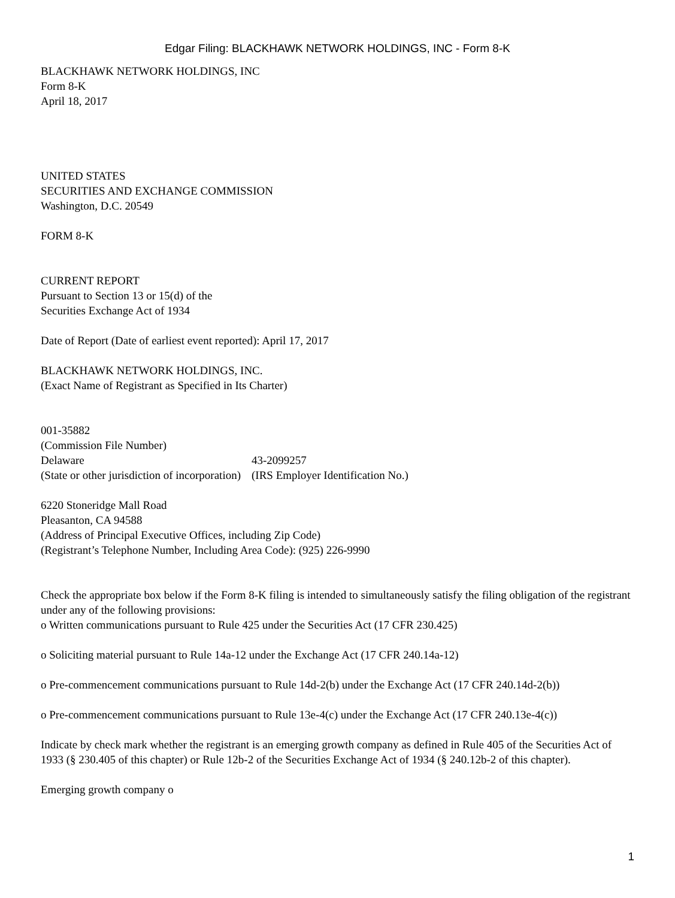Edgar Filing: BLACKHAWK NETWORK HOLDINGS, INC - Form 8-K
BLACKHAWK NETWORK HOLDINGS, INC
Form 8-K
April 18, 2017
UNITED STATES
SECURITIES AND EXCHANGE COMMISSION
Washington, D.C. 20549
FORM 8-K
CURRENT REPORT
Pursuant to Section 13 or 15(d) of the
Securities Exchange Act of 1934
Date of Report (Date of earliest event reported): April 17, 2017
BLACKHAWK NETWORK HOLDINGS, INC.
(Exact Name of Registrant as Specified in Its Charter)
001-35882
(Commission File Number)
| Delaware | 43-2099257 |
| (State or other jurisdiction of incorporation) | (IRS Employer Identification No.) |
6220 Stoneridge Mall Road
Pleasanton, CA 94588
(Address of Principal Executive Offices, including Zip Code)
(Registrant’s Telephone Number, Including Area Code): (925) 226-9990
Check the appropriate box below if the Form 8-K filing is intended to simultaneously satisfy the filing obligation of the registrant under any of the following provisions:
o Written communications pursuant to Rule 425 under the Securities Act (17 CFR 230.425)
o Soliciting material pursuant to Rule 14a-12 under the Exchange Act (17 CFR 240.14a-12)
o Pre-commencement communications pursuant to Rule 14d-2(b) under the Exchange Act (17 CFR 240.14d-2(b))
o Pre-commencement communications pursuant to Rule 13e-4(c) under the Exchange Act (17 CFR 240.13e-4(c))
Indicate by check mark whether the registrant is an emerging growth company as defined in Rule 405 of the Securities Act of 1933 (§ 230.405 of this chapter) or Rule 12b-2 of the Securities Exchange Act of 1934 (§ 240.12b-2 of this chapter).
Emerging growth company o
1